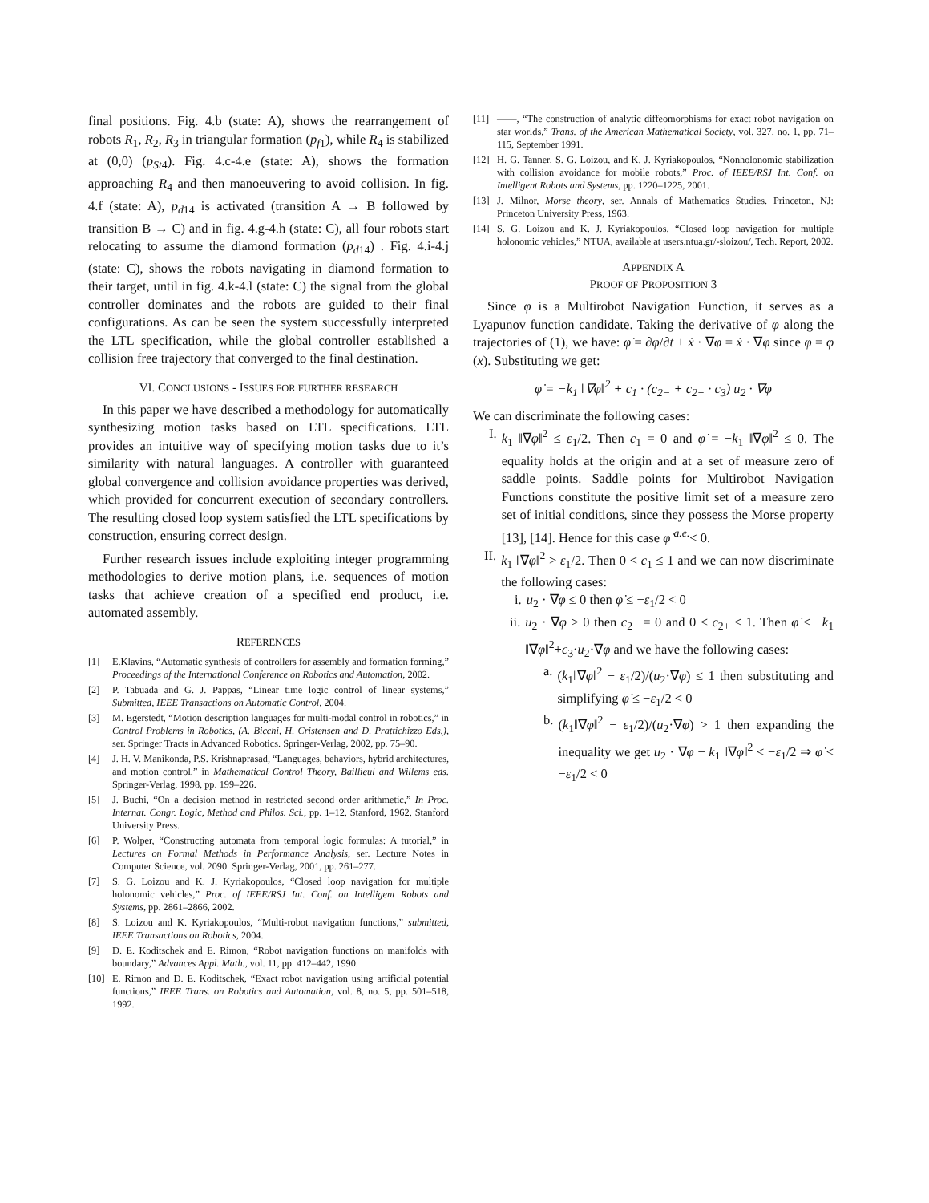final positions. Fig. 4.b (state: A), shows the rearrangement of robots R<sub>1</sub>, R<sub>2</sub>, R<sub>3</sub> in triangular formation (p<sub>f1</sub>), while R<sub>4</sub> is stabilized at (0,0) (p<sub>St4</sub>). Fig. 4.c-4.e (state: A), shows the formation approaching R<sub>4</sub> and then manoeuvering to avoid collision. In fig. 4.f (state: A), p<sub>d14</sub> is activated (transition A → B followed by transition B → C) and in fig. 4.g-4.h (state: C), all four robots start relocating to assume the diamond formation (p<sub>d14</sub>) . Fig. 4.i-4.j (state: C), shows the robots navigating in diamond formation to their target, until in fig. 4.k-4.l (state: C) the signal from the global controller dominates and the robots are guided to their final configurations. As can be seen the system successfully interpreted the LTL specification, while the global controller established a collision free trajectory that converged to the final destination.
VI. CONCLUSIONS - ISSUES FOR FURTHER RESEARCH
In this paper we have described a methodology for automatically synthesizing motion tasks based on LTL specifications. LTL provides an intuitive way of specifying motion tasks due to it’s similarity with natural languages. A controller with guaranteed global convergence and collision avoidance properties was derived, which provided for concurrent execution of secondary controllers. The resulting closed loop system satisfied the LTL specifications by construction, ensuring correct design.
Further research issues include exploiting integer programming methodologies to derive motion plans, i.e. sequences of motion tasks that achieve creation of a specified end product, i.e. automated assembly.
REFERENCES
[1] E.Klavins, “Automatic synthesis of controllers for assembly and formation forming,” Proceedings of the International Conference on Robotics and Automation, 2002.
[2] P. Tabuada and G. J. Pappas, “Linear time logic control of linear systems,” Submitted, IEEE Transactions on Automatic Control, 2004.
[3] M. Egerstedt, “Motion description languages for multi-modal control in robotics,” in Control Problems in Robotics, (A. Bicchi, H. Cristensen and D. Prattichizzo Eds.), ser. Springer Tracts in Advanced Robotics. Springer-Verlag, 2002, pp. 75–90.
[4] J. H. V. Manikonda, P.S. Krishnaprasad, “Languages, behaviors, hybrid architectures, and motion control,” in Mathematical Control Theory, Baillieul and Willems eds. Springer-Verlag, 1998, pp. 199–226.
[5] J. Buchi, “On a decision method in restricted second order arithmetic,” In Proc. Internat. Congr. Logic, Method and Philos. Sci., pp. 1–12, Stanford, 1962, Stanford University Press.
[6] P. Wolper, “Constructing automata from temporal logic formulas: A tutorial,” in Lectures on Formal Methods in Performance Analysis, ser. Lecture Notes in Computer Science, vol. 2090. Springer-Verlag, 2001, pp. 261–277.
[7] S. G. Loizou and K. J. Kyriakopoulos, “Closed loop navigation for multiple holonomic vehicles,” Proc. of IEEE/RSJ Int. Conf. on Intelligent Robots and Systems, pp. 2861–2866, 2002.
[8] S. Loizou and K. Kyriakopoulos, “Multi-robot navigation functions,” submitted, IEEE Transactions on Robotics, 2004.
[9] D. E. Koditschek and E. Rimon, “Robot navigation functions on manifolds with boundary,” Advances Appl. Math., vol. 11, pp. 412–442, 1990.
[10] E. Rimon and D. E. Koditschek, “Exact robot navigation using artificial potential functions,” IEEE Trans. on Robotics and Automation, vol. 8, no. 5, pp. 501–518, 1992.
[11] ——, “The construction of analytic diffeomorphisms for exact robot navigation on star worlds,” Trans. of the American Mathematical Society, vol. 327, no. 1, pp. 71–115, September 1991.
[12] H. G. Tanner, S. G. Loizou, and K. J. Kyriakopoulos, “Nonholonomic stabilization with collision avoidance for mobile robots,” Proc. of IEEE/RSJ Int. Conf. on Intelligent Robots and Systems, pp. 1220–1225, 2001.
[13] J. Milnor, Morse theory, ser. Annals of Mathematics Studies. Princeton, NJ: Princeton University Press, 1963.
[14] S. G. Loizou and K. J. Kyriakopoulos, “Closed loop navigation for multiple holonomic vehicles,” NTUA, available at users.ntua.gr/-sloizou/, Tech. Report, 2002.
APPENDIX A
PROOF OF PROPOSITION 3
Since φ is a Multirobot Navigation Function, it serves as a Lyapunov function candidate. Taking the derivative of φ along the trajectories of (1), we have: φ̇ = ∂φ/∂t + ẋ · ∇φ = ẋ · ∇φ since φ = φ (x). Substituting we get:
φ̇ = −k<sub>1</sub> ‖∇φ‖<sup>2</sup> + c<sub>1</sub> · (c<sub>2−</sub> + c<sub>2+</sub> · c<sub>3</sub>) u<sub>2</sub> · ∇φ
We can discriminate the following cases:
I. k<sub>1</sub> ‖∇φ‖<sup>2</sup> ≤ ε<sub>1</sub>/2. Then c<sub>1</sub> = 0 and φ̇ = −k<sub>1</sub> ‖∇φ‖<sup>2</sup> ≤ 0. The equality holds at the origin and at a set of measure zero of saddle points. Saddle points for Multirobot Navigation Functions constitute the positive limit set of a measure zero set of initial conditions, since they possess the Morse property [13], [14]. Hence for this case φ̇ <sup>a.e.</sup>< 0.
II. k<sub>1</sub> ‖∇φ‖<sup>2</sup> > ε<sub>1</sub>/2. Then 0 < c<sub>1</sub> ≤ 1 and we can now discriminate the following cases:
i. u<sub>2</sub> · ∇φ ≤ 0 then φ̇ ≤ −ε<sub>1</sub>/2 < 0
ii. u<sub>2</sub> · ∇φ > 0 then c<sub>2−</sub> = 0 and 0 < c<sub>2+</sub> ≤ 1. Then φ̇ ≤ −k<sub>1</sub> ‖∇φ‖<sup>2</sup>+c<sub>3</sub>·u<sub>2</sub>·∇φ and we have the following cases:
a. (k<sub>1</sub>‖∇φ‖<sup>2</sup> − ε<sub>1</sub>/2)/(u<sub>2</sub>·∇φ) ≤ 1 then substituting and simplifying φ̇ ≤ −ε<sub>1</sub>/2 < 0
b. (k<sub>1</sub>‖∇φ‖<sup>2</sup> − ε<sub>1</sub>/2)/(u<sub>2</sub>·∇φ) > 1 then expanding the inequality we get u<sub>2</sub> · ∇φ − k<sub>1</sub> ‖∇φ‖<sup>2</sup> < −ε<sub>1</sub>/2 ⇒ φ̇ < −ε<sub>1</sub>/2 < 0